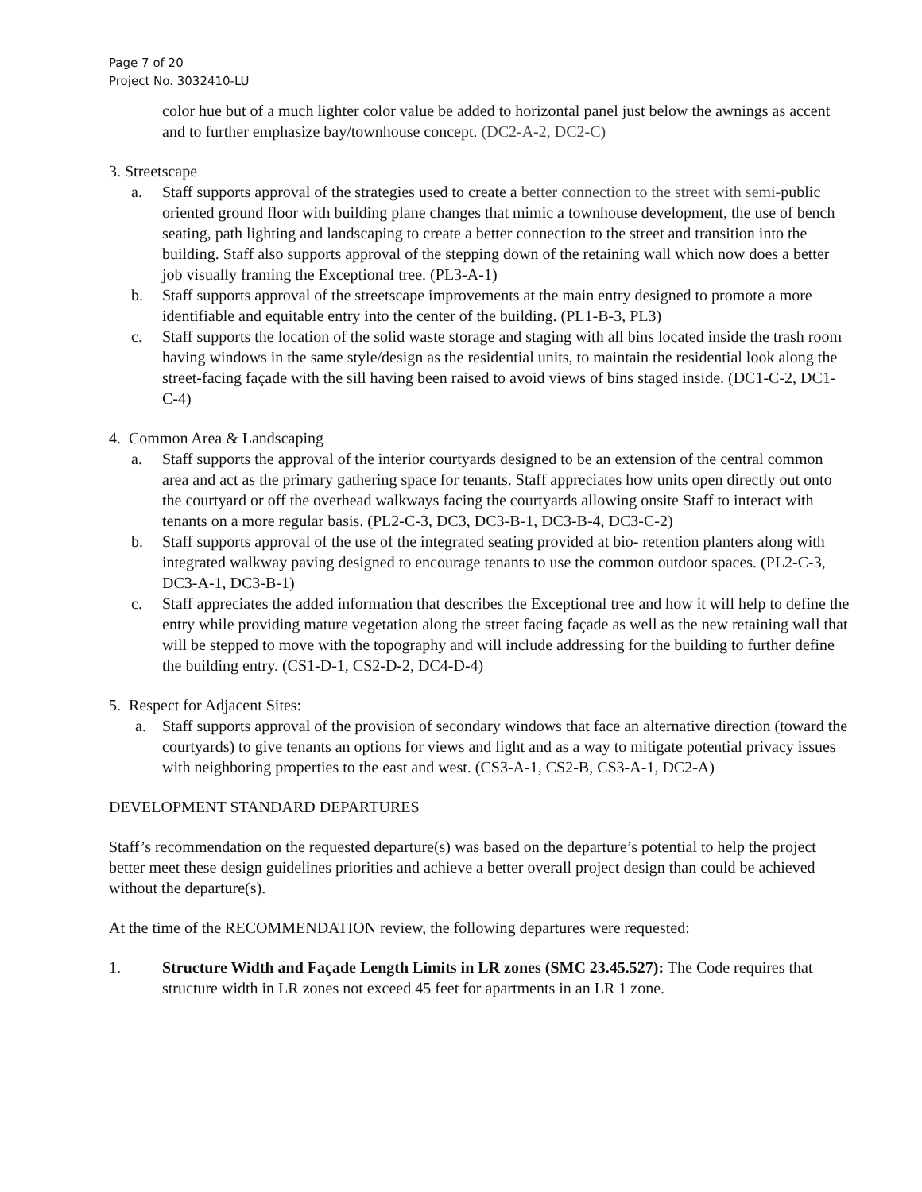Page 7 of 20
Project No. 3032410-LU
color hue but of a much lighter color value be added to horizontal panel just below the awnings as accent and to further emphasize bay/townhouse concept. (DC2-A-2, DC2-C)
3. Streetscape
a. Staff supports approval of the strategies used to create a better connection to the street with semi-public oriented ground floor with building plane changes that mimic a townhouse development, the use of bench seating, path lighting and landscaping to create a better connection to the street and transition into the building. Staff also supports approval of the stepping down of the retaining wall which now does a better job visually framing the Exceptional tree. (PL3-A-1)
b. Staff supports approval of the streetscape improvements at the main entry designed to promote a more identifiable and equitable entry into the center of the building. (PL1-B-3, PL3)
c. Staff supports the location of the solid waste storage and staging with all bins located inside the trash room having windows in the same style/design as the residential units, to maintain the residential look along the street-facing façade with the sill having been raised to avoid views of bins staged inside. (DC1-C-2, DC1-C-4)
4. Common Area & Landscaping
a. Staff supports the approval of the interior courtyards designed to be an extension of the central common area and act as the primary gathering space for tenants. Staff appreciates how units open directly out onto the courtyard or off the overhead walkways facing the courtyards allowing onsite Staff to interact with tenants on a more regular basis. (PL2-C-3, DC3, DC3-B-1, DC3-B-4, DC3-C-2)
b. Staff supports approval of the use of the integrated seating provided at bio- retention planters along with integrated walkway paving designed to encourage tenants to use the common outdoor spaces. (PL2-C-3, DC3-A-1, DC3-B-1)
c. Staff appreciates the added information that describes the Exceptional tree and how it will help to define the entry while providing mature vegetation along the street facing façade as well as the new retaining wall that will be stepped to move with the topography and will include addressing for the building to further define the building entry. (CS1-D-1, CS2-D-2, DC4-D-4)
5. Respect for Adjacent Sites:
a. Staff supports approval of the provision of secondary windows that face an alternative direction (toward the courtyards) to give tenants an options for views and light and as a way to mitigate potential privacy issues with neighboring properties to the east and west. (CS3-A-1, CS2-B, CS3-A-1, DC2-A)
DEVELOPMENT STANDARD DEPARTURES
Staff’s recommendation on the requested departure(s) was based on the departure’s potential to help the project better meet these design guidelines priorities and achieve a better overall project design than could be achieved without the departure(s).
At the time of the RECOMMENDATION review, the following departures were requested:
1. Structure Width and Façade Length Limits in LR zones (SMC 23.45.527): The Code requires that structure width in LR zones not exceed 45 feet for apartments in an LR 1 zone.